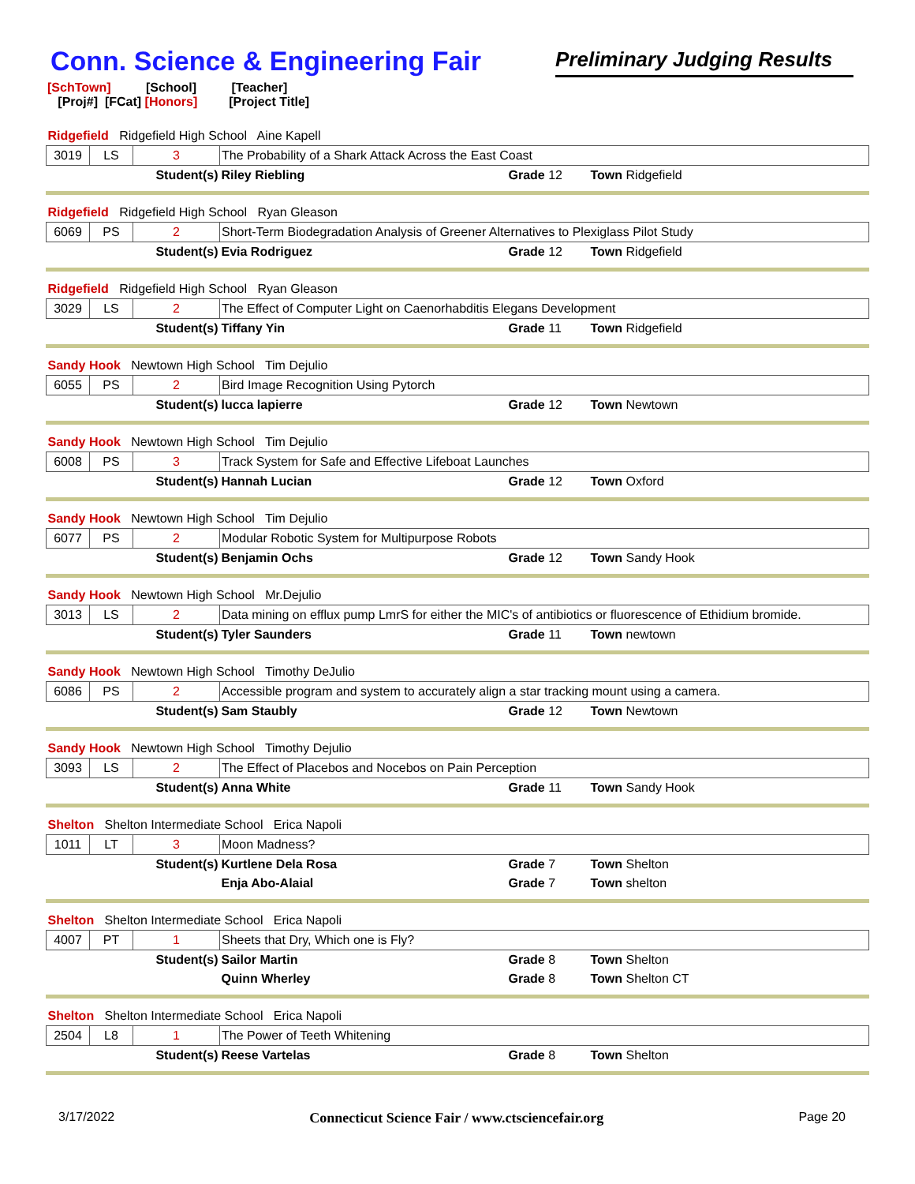Conn. Science & Engineering Fair
Preliminary Judging Results
[SchTown] [School] [Teacher]
[Proj#] [FCat] [Honors] [Project Title]
| Ridgefield Ridgefield High School Aine Kapell | | | | | |
| 3019 | LS | 3 | The Probability of a Shark Attack Across the East Coast | | |
| Student(s) | | | Riley Riebling | Grade 12 | Town Ridgefield |
| Ridgefield Ridgefield High School Ryan Gleason | | | | | |
| 6069 | PS | 2 | Short-Term Biodegradation Analysis of Greener Alternatives to Plexiglass Pilot Study | | |
| Student(s) | | | Evia Rodriguez | Grade 12 | Town Ridgefield |
| Ridgefield Ridgefield High School Ryan Gleason | | | | | |
| 3029 | LS | 2 | The Effect of Computer Light on Caenorhabditis Elegans Development | | |
| Student(s) | | | Tiffany Yin | Grade 11 | Town Ridgefield |
| Sandy Hook Newtown High School Tim Dejulio | | | | | |
| 6055 | PS | 2 | Bird Image Recognition Using Pytorch | | |
| Student(s) | | | lucca lapierre | Grade 12 | Town Newtown |
| Sandy Hook Newtown High School Tim Dejulio | | | | | |
| 6008 | PS | 3 | Track System for Safe and Effective Lifeboat Launches | | |
| Student(s) | | | Hannah Lucian | Grade 12 | Town Oxford |
| Sandy Hook Newtown High School Tim Dejulio | | | | | |
| 6077 | PS | 2 | Modular Robotic System for Multipurpose Robots | | |
| Student(s) | | | Benjamin Ochs | Grade 12 | Town Sandy Hook |
| Sandy Hook Newtown High School Mr.Dejulio | | | | | |
| 3013 | LS | 2 | Data mining on efflux pump LmrS for either the MIC's of antibiotics or fluorescence of Ethidium bromide. | | |
| Student(s) | | | Tyler Saunders | Grade 11 | Town newtown |
| Sandy Hook Newtown High School Timothy DeJulio | | | | | |
| 6086 | PS | 2 | Accessible program and system to accurately align a star tracking mount using a camera. | | |
| Student(s) | | | Sam Staubly | Grade 12 | Town Newtown |
| Sandy Hook Newtown High School Timothy Dejulio | | | | | |
| 3093 | LS | 2 | The Effect of Placebos and Nocebos on Pain Perception | | |
| Student(s) | | | Anna White | Grade 11 | Town Sandy Hook |
| Shelton Shelton Intermediate School Erica Napoli | | | | | |
| 1011 | LT | 3 | Moon Madness? | | |
| Student(s) | | | Kurtlene Dela Rosa | Grade 7 | Town Shelton |
| | | | Enja Abo-Alaial | Grade 7 | Town shelton |
| Shelton Shelton Intermediate School Erica Napoli | | | | | |
| 4007 | PT | 1 | Sheets that Dry, Which one is Fly? | | |
| Student(s) | | | Sailor Martin | Grade 8 | Town Shelton |
| | | | Quinn Wherley | Grade 8 | Town Shelton CT |
| Shelton Shelton Intermediate School Erica Napoli | | | | | |
| 2504 | L8 | 1 | The Power of Teeth Whitening | | |
| Student(s) | | | Reese Vartelas | Grade 8 | Town Shelton |
3/17/2022 Connecticut Science Fair / www.ctsciencefair.org Page 20